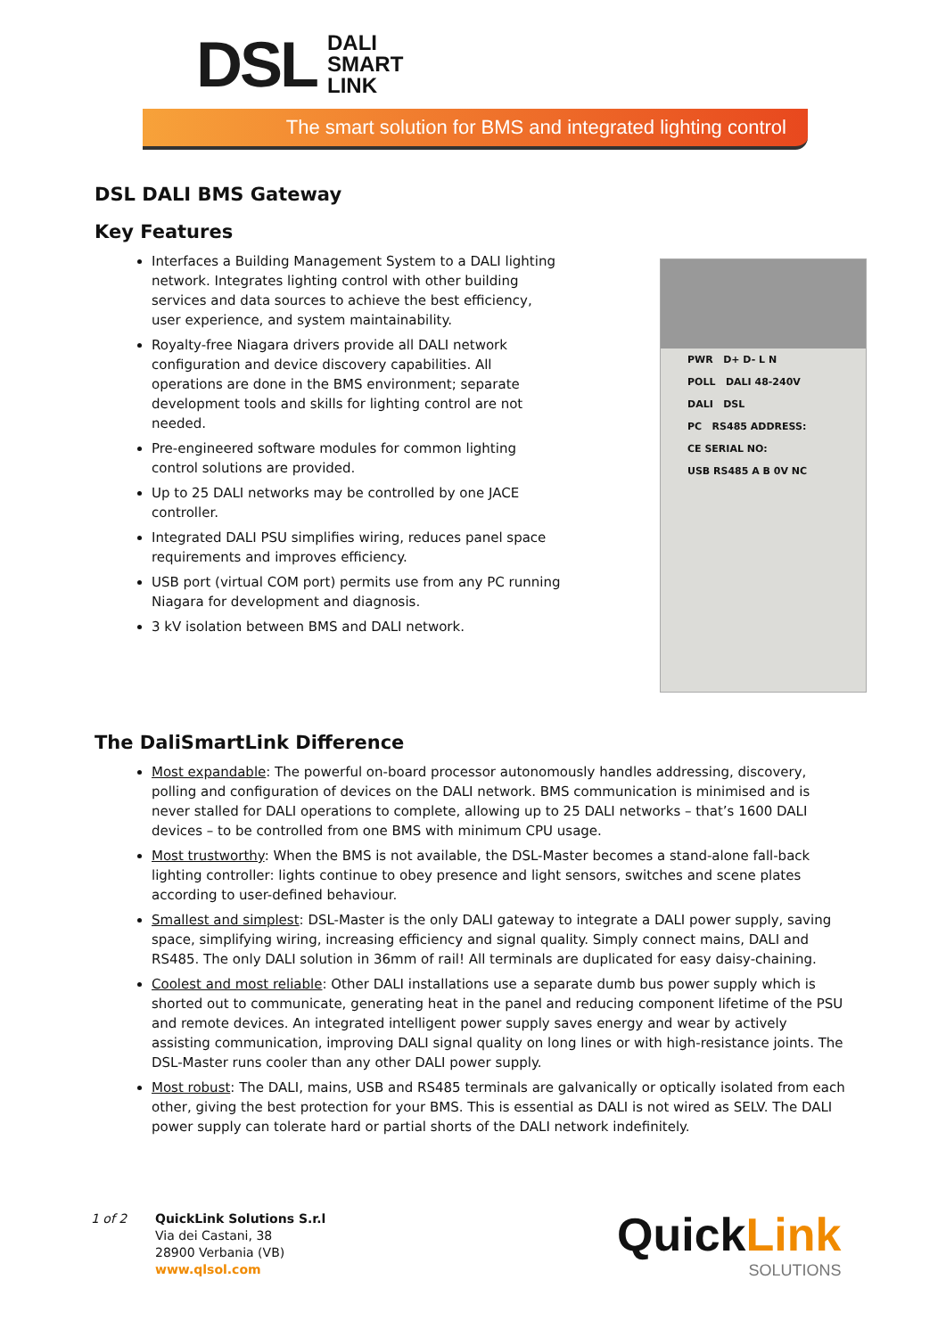DSL DALI
SMART
LINK
The smart solution for BMS and integrated lighting control
DSL DALI BMS Gateway
Key Features
Interfaces a Building Management System to a DALI lighting network. Integrates lighting control with other building services and data sources to achieve the best efficiency, user experience, and system maintainability.
Royalty-free Niagara drivers provide all DALI network configuration and device discovery capabilities. All operations are done in the BMS environment; separate development tools and skills for lighting control are not needed.
Pre-engineered software modules for common lighting control solutions are provided.
Up to 25 DALI networks may be controlled by one JACE controller.
Integrated DALI PSU simplifies wiring, reduces panel space requirements and improves efficiency.
USB port (virtual COM port) permits use from any PC running Niagara for development and diagnosis.
3 kV isolation between BMS and DALI network.
PWR D+ D- L N
POLL DALI 48-240V
DALI DSL
PC RS485 ADDRESS:
CE SERIAL NO:
USB RS485 A B 0V NC
The DaliSmartLink Difference
Most expandable: The powerful on-board processor autonomously handles addressing, discovery, polling and configuration of devices on the DALI network. BMS communication is minimised and is never stalled for DALI operations to complete, allowing up to 25 DALI networks – that’s 1600 DALI devices – to be controlled from one BMS with minimum CPU usage.
Most trustworthy: When the BMS is not available, the DSL-Master becomes a stand-alone fall-back lighting controller: lights continue to obey presence and light sensors, switches and scene plates according to user-defined behaviour.
Smallest and simplest: DSL-Master is the only DALI gateway to integrate a DALI power supply, saving space, simplifying wiring, increasing efficiency and signal quality. Simply connect mains, DALI and RS485. The only DALI solution in 36mm of rail! All terminals are duplicated for easy daisy-chaining.
Coolest and most reliable: Other DALI installations use a separate dumb bus power supply which is shorted out to communicate, generating heat in the panel and reducing component lifetime of the PSU and remote devices. An integrated intelligent power supply saves energy and wear by actively assisting communication, improving DALI signal quality on long lines or with high-resistance joints. The DSL-Master runs cooler than any other DALI power supply.
Most robust: The DALI, mains, USB and RS485 terminals are galvanically or optically isolated from each other, giving the best protection for your BMS. This is essential as DALI is not wired as SELV. The DALI power supply can tolerate hard or partial shorts of the DALI network indefinitely.
1 of 2 QuickLink Solutions S.r.l
Via dei Castani, 38
28900 Verbania (VB)
www.qlsol.com
QuickLink
SOLUTIONS